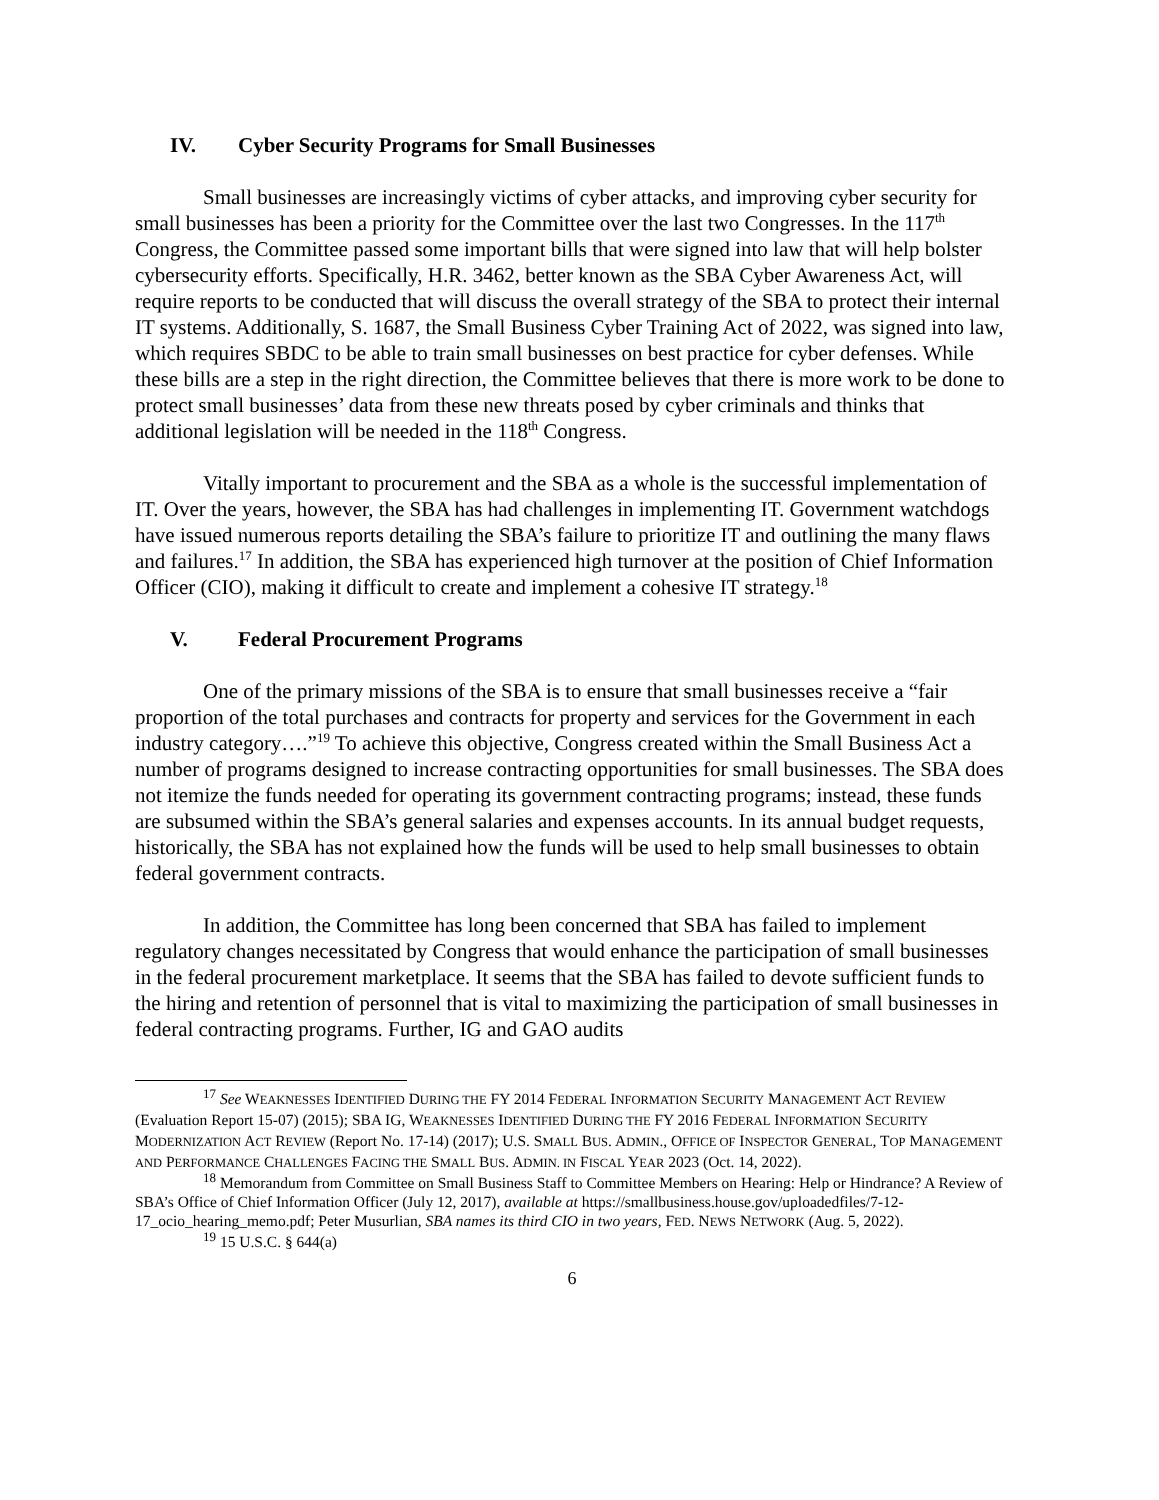IV. Cyber Security Programs for Small Businesses
Small businesses are increasingly victims of cyber attacks, and improving cyber security for small businesses has been a priority for the Committee over the last two Congresses. In the 117<sup>th</sup> Congress, the Committee passed some important bills that were signed into law that will help bolster cybersecurity efforts. Specifically, H.R. 3462, better known as the SBA Cyber Awareness Act, will require reports to be conducted that will discuss the overall strategy of the SBA to protect their internal IT systems. Additionally, S. 1687, the Small Business Cyber Training Act of 2022, was signed into law, which requires SBDC to be able to train small businesses on best practice for cyber defenses. While these bills are a step in the right direction, the Committee believes that there is more work to be done to protect small businesses’ data from these new threats posed by cyber criminals and thinks that additional legislation will be needed in the 118<sup>th</sup> Congress.
Vitally important to procurement and the SBA as a whole is the successful implementation of IT. Over the years, however, the SBA has had challenges in implementing IT. Government watchdogs have issued numerous reports detailing the SBA’s failure to prioritize IT and outlining the many flaws and failures.<sup>17</sup> In addition, the SBA has experienced high turnover at the position of Chief Information Officer (CIO), making it difficult to create and implement a cohesive IT strategy.<sup>18</sup>
V. Federal Procurement Programs
One of the primary missions of the SBA is to ensure that small businesses receive a “fair proportion of the total purchases and contracts for property and services for the Government in each industry category….”<sup>19</sup> To achieve this objective, Congress created within the Small Business Act a number of programs designed to increase contracting opportunities for small businesses. The SBA does not itemize the funds needed for operating its government contracting programs; instead, these funds are subsumed within the SBA’s general salaries and expenses accounts. In its annual budget requests, historically, the SBA has not explained how the funds will be used to help small businesses to obtain federal government contracts.
In addition, the Committee has long been concerned that SBA has failed to implement regulatory changes necessitated by Congress that would enhance the participation of small businesses in the federal procurement marketplace. It seems that the SBA has failed to devote sufficient funds to the hiring and retention of personnel that is vital to maximizing the participation of small businesses in federal contracting programs. Further, IG and GAO audits
<sup>17</sup> See WEAKNESSES IDENTIFIED DURING THE FY 2014 FEDERAL INFORMATION SECURITY MANAGEMENT ACT REVIEW (Evaluation Report 15-07) (2015); SBA IG, WEAKNESSES IDENTIFIED DURING THE FY 2016 FEDERAL INFORMATION SECURITY MODERNIZATION ACT REVIEW (Report No. 17-14) (2017); U.S. SMALL BUS. ADMIN., OFFICE OF INSPECTOR GENERAL, TOP MANAGEMENT AND PERFORMANCE CHALLENGES FACING THE SMALL BUS. ADMIN. IN FISCAL YEAR 2023 (Oct. 14, 2022).
<sup>18</sup> Memorandum from Committee on Small Business Staff to Committee Members on Hearing: Help or Hindrance? A Review of SBA’s Office of Chief Information Officer (July 12, 2017), available at https://smallbusiness.house.gov/uploadedfiles/7-12-17_ocio_hearing_memo.pdf; Peter Musurlian, SBA names its third CIO in two years, FED. NEWS NETWORK (Aug. 5, 2022).
<sup>19</sup> 15 U.S.C. § 644(a)
6